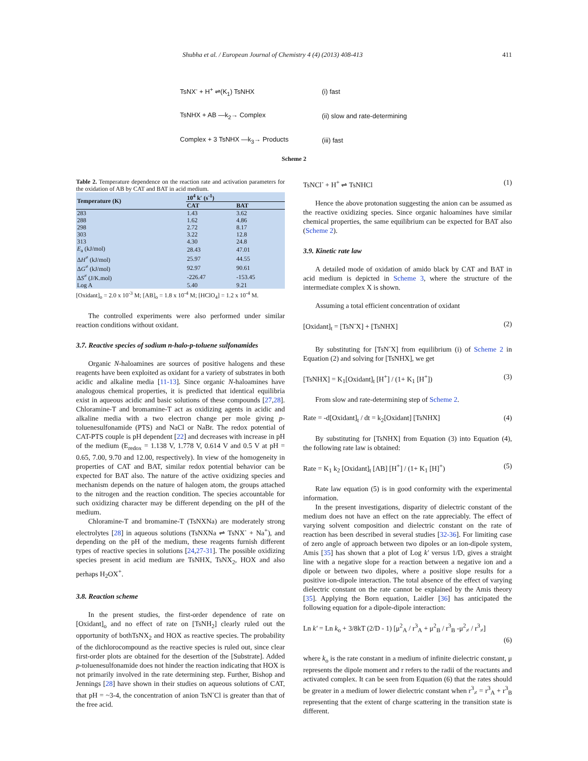Shubha et al. / European Journal of Chemistry 4 (4) (2013) 408-413 411
TsNX<sup>-</sup> + H<sup>+</sup> ⇌(K<sub>1</sub>) TsNHX (i) fast
TsNHX + AB —k<sub>2</sub>→ Complex (ii) slow and rate-determining
Complex + 3 TsNHX —k<sub>3</sub>→ Products (iii) fast
Scheme 2
Table 2. Temperature dependence on the reaction rate and activation parameters for the oxidation of AB by CAT and BAT in acid medium.
| Temperature (K) | 10<sup>4</sup> k′ (s<sup>-1</sup>) | |
| --- | --- | --- |
| | CAT | BAT |
| 283 | 1.43 | 3.62 |
| 288 | 1.62 | 4.86 |
| 298 | 2.72 | 8.17 |
| 303 | 3.22 | 12.8 |
| 313 | 4.30 | 24.8 |
| E<sub>a</sub> (kJ/mol) | 28.43 | 47.01 |
| Δ H<sup>≠</sup> (kJ/mol) | 25.97 | 44.55 |
| Δ G<sup>≠</sup> (kJ/mol) | 92.97 | 90.61 |
| Δ S<sup>≠</sup> (J/K.mol) | -226.47 | -153.45 |
| Log A | 5.40 | 9.21 |
[Oxidant]<sub>o</sub> = 2.0 x 10<sup>-3</sup> M; [AB]<sub>o</sub> = 1.8 x 10<sup>-4</sup> M; [HClO<sub>4</sub>] = 1.2 x 10<sup>-4</sup> M.
The controlled experiments were also performed under similar reaction conditions without oxidant.
3.7. Reactive species of sodium n-halo-p-toluene sulfonamides
Organic N-haloamines are sources of positive halogens and these reagents have been exploited as oxidant for a variety of substrates in both acidic and alkaline media [11-13]. Since organic N-haloamines have analogous chemical properties, it is predicted that identical equilibria exist in aqueous acidic and basic solutions of these compounds [27,28]. Chloramine-T and bromamine-T act as oxidizing agents in acidic and alkaline media with a two electron change per mole giving p-toluenesulfonamide (PTS) and NaCl or NaBr. The redox potential of CAT-PTS couple is pH dependent [22] and decreases with increase in pH of the medium (E<sub>redox</sub> = 1.138 V, 1.778 V, 0.614 V and 0.5 V at pH = 0.65, 7.00, 9.70 and 12.00, respectively). In view of the homogeneity in properties of CAT and BAT, similar redox potential behavior can be expected for BAT also. The nature of the active oxidizing species and mechanism depends on the nature of halogen atom, the groups attached to the nitrogen and the reaction condition. The species accountable for such oxidizing character may be different depending on the pH of the medium.
Chloramine-T and bromamine-T (TsNXNa) are moderately strong electrolytes [28] in aqueous solutions (TsNXNa ⇌ TsNX<sup>-</sup> + Na<sup>+</sup>), and depending on the pH of the medium, these reagents furnish different types of reactive species in solutions [24,27-31]. The possible oxidizing species present in acid medium are TsNHX, TsNX<sub>2</sub>, HOX and also perhaps H<sub>2</sub>OX<sup>+</sup>.
3.8. Reaction scheme
In the present studies, the first-order dependence of rate on [Oxidant]<sub>o</sub> and no effect of rate on [TsNH<sub>2</sub>] clearly ruled out the opportunity of bothTsNX<sub>2</sub> and HOX as reactive species. The probability of the dichlorocompound as the reactive species is ruled out, since clear first-order plots are obtained for the desertion of the [Substrate]. Added p-toluenesulfonamide does not hinder the reaction indicating that HOX is not primarily involved in the rate determining step. Further, Bishop and Jennings [28] have shown in their studies on aqueous solutions of CAT, that pH = ~3-4, the concentration of anion TsN<sup>-</sup>Cl is greater than that of the free acid.
TsNCl<sup>-</sup> + H<sup>+</sup> ⇌ TsNHCl (1)
Hence the above protonation suggesting the anion can be assumed as the reactive oxidizing species. Since organic haloamines have similar chemical properties, the same equilibrium can be expected for BAT also (Scheme 2).
3.9. Kinetic rate law
A detailed mode of oxidation of amido black by CAT and BAT in acid medium is depicted in Scheme 3, where the structure of the intermediate complex X is shown.
Assuming a total efficient concentration of oxidant
[Oxidant]<sub>t</sub> = [TsN<sup>-</sup>X] + [TsNHX] (2)
By substituting for [TsN<sup>-</sup>X] from equilibrium (i) of Scheme 2 in Equation (2) and solving for [TsNHX], we get
[TsNHX] = K<sub>1</sub>[Oxidant]<sub>t</sub> [H<sup>+</sup>] / (1+ K<sub>1</sub> [H<sup>+</sup>]) (3)
From slow and rate-determining step of Scheme 2.
Rate = -d[Oxidant]<sub>t</sub> / dt = k<sub>2</sub>[Oxidant] [TsNHX] (4)
By substituting for [TsNHX] from Equation (3) into Equation (4), the following rate law is obtained:
Rate = K<sub>1</sub> k<sub>2</sub> [Oxidant]<sub>t</sub> [AB] [H<sup>+</sup>] / (1+ K<sub>1</sub> [H]<sup>+</sup>) (5)
Rate law equation (5) is in good conformity with the experimental information.
In the present investigations, disparity of dielectric constant of the medium does not have an effect on the rate appreciably. The effect of varying solvent composition and dielectric constant on the rate of reaction has been described in several studies [32-36]. For limiting case of zero angle of approach between two dipoles or an ion-dipole system, Amis [35] has shown that a plot of Log k′ versus 1/D, gives a straight line with a negative slope for a reaction between a negative ion and a dipole or between two dipoles, where a positive slope results for a positive ion-dipole interaction. The total absence of the effect of varying dielectric constant on the rate cannot be explained by the Amis theory [35]. Applying the Born equation, Laidler [36] has anticipated the following equation for a dipole-dipole interaction:
Ln k′ = Ln k<sub>o</sub> + 3/8kT (2/D - 1) [μ<sup>2</sup><sub>A</sub> / r<sup>3</sup><sub>A</sub> + μ<sup>2</sup><sub>B</sub> / r<sup>3</sup><sub>B</sub> -μ<sup>2</sup><sub>≠</sub> / r<sup>3</sup><sub>≠</sub>]
(6)
where k<sub>o</sub> is the rate constant in a medium of infinite dielectric constant, μ represents the dipole moment and r refers to the radii of the reactants and activated complex. It can be seen from Equation (6) that the rates should be greater in a medium of lower dielectric constant when r<sup>3</sup><sub>≠</sub> = r<sup>3</sup><sub>A</sub> + r<sup>3</sup><sub>B</sub> representing that the extent of charge scattering in the transition state is different.